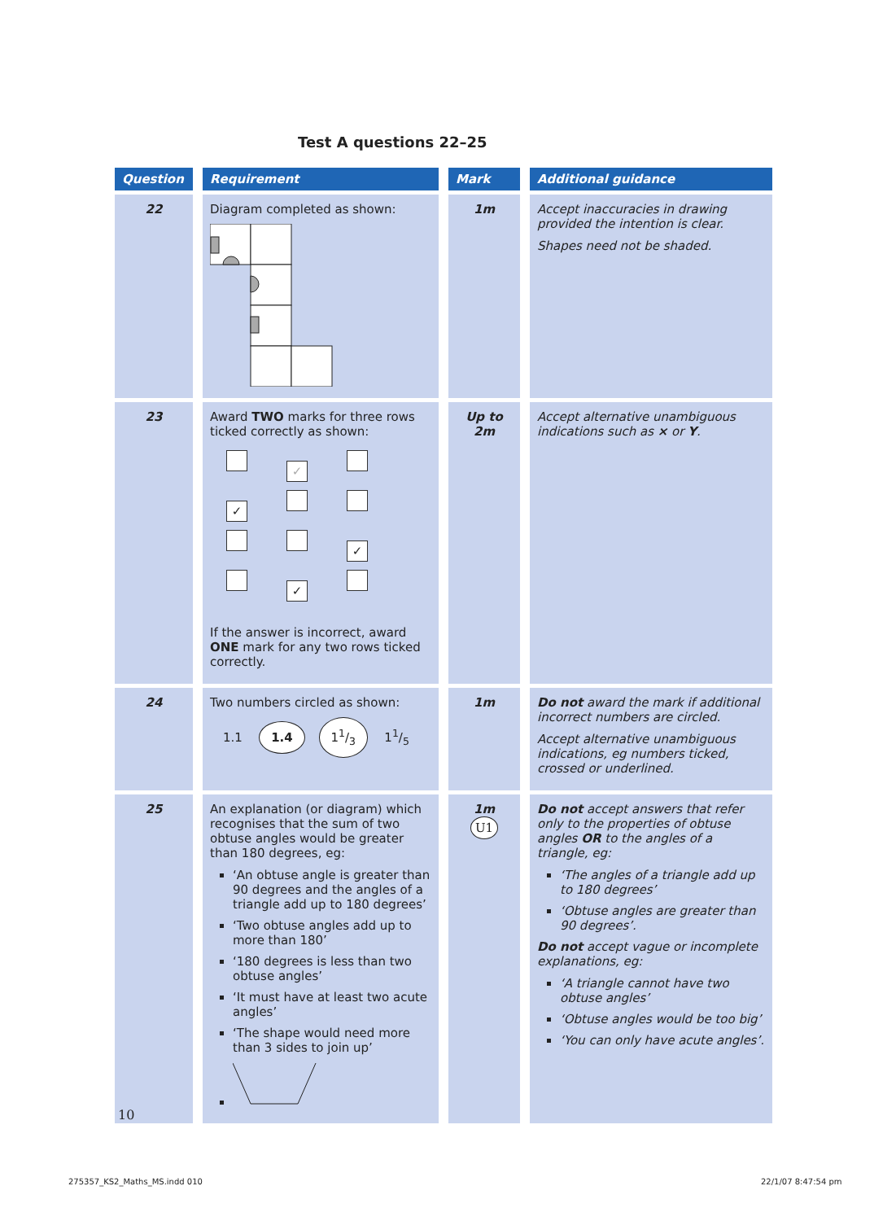Test A questions 22–25
| Question | Requirement | Mark | Additional guidance |
| --- | --- | --- | --- |
| 22 | Diagram completed as shown: | 1m | Accept inaccuracies in drawing provided the intention is clear. Shapes need not be shaded. |
| 23 | Award TWO marks for three rows ticked correctly as shown: ✓ ✓ ✓ ✓ If the answer is incorrect, award ONE mark for any two rows ticked correctly. | Up to 2m | Accept alternative unambiguous indications such as × or Y . |
| 24 | Two numbers circled as shown: 1.1 1.4 11/3 11/5 | 1m | Do not award the mark if additional incorrect numbers are circled. Accept alternative unambiguous indications, eg numbers ticked, crossed or underlined. |
| 25 | An explanation (or diagram) which recognises that the sum of two obtuse angles would be greater than 180 degrees, eg: ‘An obtuse angle is greater than 90 degrees and the angles of a triangle add up to 180 degrees’ ‘Two obtuse angles add up to more than 180’ ‘180 degrees is less than two obtuse angles’ ‘It must have at least two acute angles’ ‘The shape would need more than 3 sides to join up’ | 1m U1 | Do not accept answers that refer only to the properties of obtuse angles OR to the angles of a triangle, eg: ‘The angles of a triangle add up to 180 degrees’ ‘Obtuse angles are greater than 90 degrees’. Do not accept vague or incomplete explanations, eg: ‘A triangle cannot have two obtuse angles’ ‘Obtuse angles would be too big’ ‘You can only have acute angles’. |
10
275357_KS2_Maths_MS.indd 010 22/1/07 8:47:54 pm